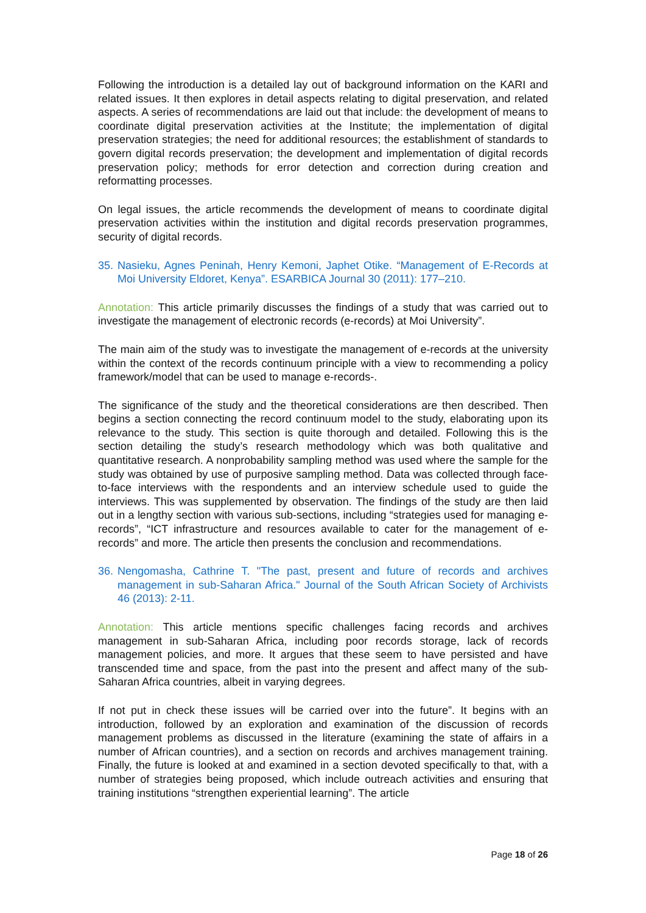Following the introduction is a detailed lay out of background information on the KARI and related issues. It then explores in detail aspects relating to digital preservation, and related aspects. A series of recommendations are laid out that include: the development of means to coordinate digital preservation activities at the Institute; the implementation of digital preservation strategies; the need for additional resources; the establishment of standards to govern digital records preservation; the development and implementation of digital records preservation policy; methods for error detection and correction during creation and reformatting processes.
On legal issues, the article recommends the development of means to coordinate digital preservation activities within the institution and digital records preservation programmes, security of digital records.
35. Nasieku, Agnes Peninah, Henry Kemoni, Japhet Otike. “Management of E-Records at Moi University Eldoret, Kenya”. ESARBICA Journal 30 (2011): 177–210.
Annotation: This article primarily discusses the findings of a study that was carried out to investigate the management of electronic records (e-records) at Moi University”.
The main aim of the study was to investigate the management of e-records at the university within the context of the records continuum principle with a view to recommending a policy framework/model that can be used to manage e-records-.
The significance of the study and the theoretical considerations are then described. Then begins a section connecting the record continuum model to the study, elaborating upon its relevance to the study. This section is quite thorough and detailed. Following this is the section detailing the study’s research methodology which was both qualitative and quantitative research. A nonprobability sampling method was used where the sample for the study was obtained by use of purposive sampling method. Data was collected through face-to-face interviews with the respondents and an interview schedule used to guide the interviews. This was supplemented by observation. The findings of the study are then laid out in a lengthy section with various sub-sections, including “strategies used for managing e-records”, “ICT infrastructure and resources available to cater for the management of e-records” and more. The article then presents the conclusion and recommendations.
36. Nengomasha, Cathrine T. "The past, present and future of records and archives management in sub-Saharan Africa." Journal of the South African Society of Archivists 46 (2013): 2-11.
Annotation: This article mentions specific challenges facing records and archives management in sub-Saharan Africa, including poor records storage, lack of records management policies, and more. It argues that these seem to have persisted and have transcended time and space, from the past into the present and affect many of the sub-Saharan Africa countries, albeit in varying degrees.
If not put in check these issues will be carried over into the future”. It begins with an introduction, followed by an exploration and examination of the discussion of records management problems as discussed in the literature (examining the state of affairs in a number of African countries), and a section on records and archives management training. Finally, the future is looked at and examined in a section devoted specifically to that, with a number of strategies being proposed, which include outreach activities and ensuring that training institutions “strengthen experiential learning”. The article
Page 18 of 26